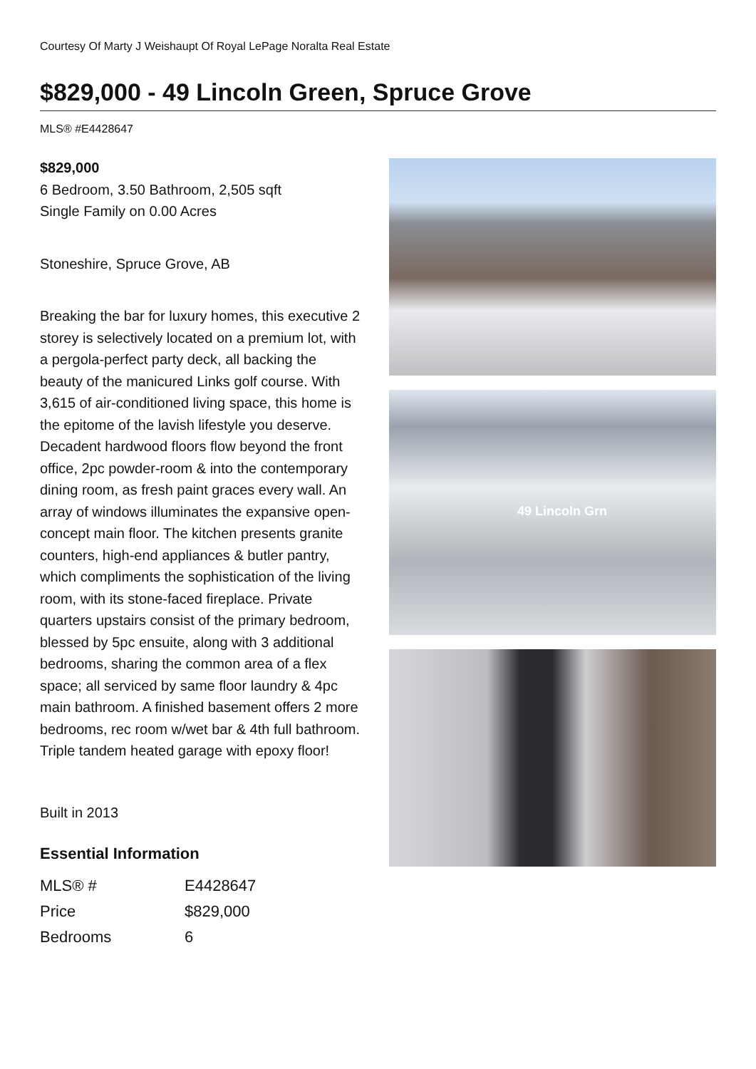Courtesy Of Marty J Weishaupt Of Royal LePage Noralta Real Estate
$829,000 - 49 Lincoln Green, Spruce Grove
MLS® #E4428647
$829,000
6 Bedroom, 3.50 Bathroom, 2,505 sqft
Single Family on 0.00 Acres
Stoneshire, Spruce Grove, AB
Breaking the bar for luxury homes, this executive 2 storey is selectively located on a premium lot, with a pergola-perfect party deck, all backing the beauty of the manicured Links golf course. With 3,615 of air-conditioned living space, this home is the epitome of the lavish lifestyle you deserve. Decadent hardwood floors flow beyond the front office, 2pc powder-room & into the contemporary dining room, as fresh paint graces every wall. An array of windows illuminates the expansive open-concept main floor. The kitchen presents granite counters, high-end appliances & butler pantry, which compliments the sophistication of the living room, with its stone-faced fireplace. Private quarters upstairs consist of the primary bedroom, blessed by 5pc ensuite, along with 3 additional bedrooms, sharing the common area of a flex space; all serviced by same floor laundry & 4pc main bathroom. A finished basement offers 2 more bedrooms, rec room w/wet bar & 4th full bathroom. Triple tandem heated garage with epoxy floor!
Built in 2013
Essential Information
| MLS® # | E4428647 |
| Price | $829,000 |
| Bedrooms | 6 |
49 Lincoln Grn